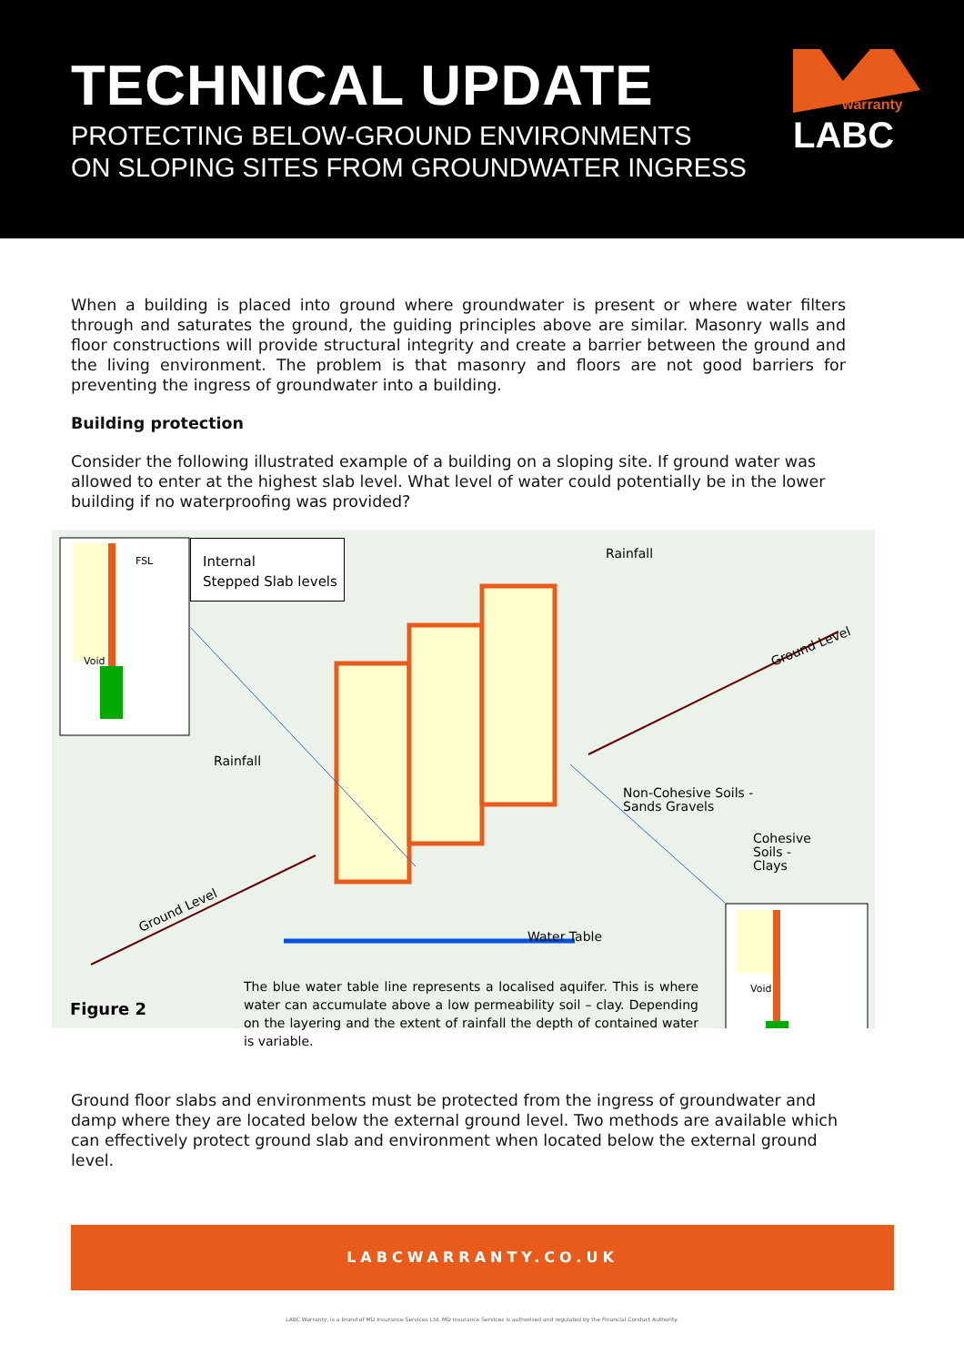TECHNICAL UPDATE
PROTECTING BELOW-GROUND ENVIRONMENTS
ON SLOPING SITES FROM GROUNDWATER INGRESS
warranty
LABC
When a building is placed into ground where groundwater is present or where water filters through and saturates the ground, the guiding principles above are similar. Masonry walls and floor constructions will provide structural integrity and create a barrier between the ground and the living environment. The problem is that masonry and floors are not good barriers for preventing the ingress of groundwater into a building.
Building protection
Consider the following illustrated example of a building on a sloping site. If ground water was allowed to enter at the highest slab level. What level of water could potentially be in the lower building if no waterproofing was provided?
Internal
Stepped Slab levels
FSL
Void
Rainfall
Ground Level
Rainfall
Non-Cohesive Soils -
Sands Gravels
Cohesive
Soils -
Clays
Ground Level
Water Table
Figure 2
The blue water table line represents a localised aquifer. This is where water can accumulate above a low permeability soil – clay. Depending on the layering and the extent of rainfall the depth of contained water is variable.
Void
Ground floor slabs and environments must be protected from the ingress of groundwater and damp where they are located below the external ground level. Two methods are available which can effectively protect ground slab and environment when located below the external ground level.
LABCWARRANTY.CO.UK
LABC Warranty, is a brand of MD Insurance Services Ltd. MD Insurance Services is authorised and regulated by the Financial Conduct Authority.